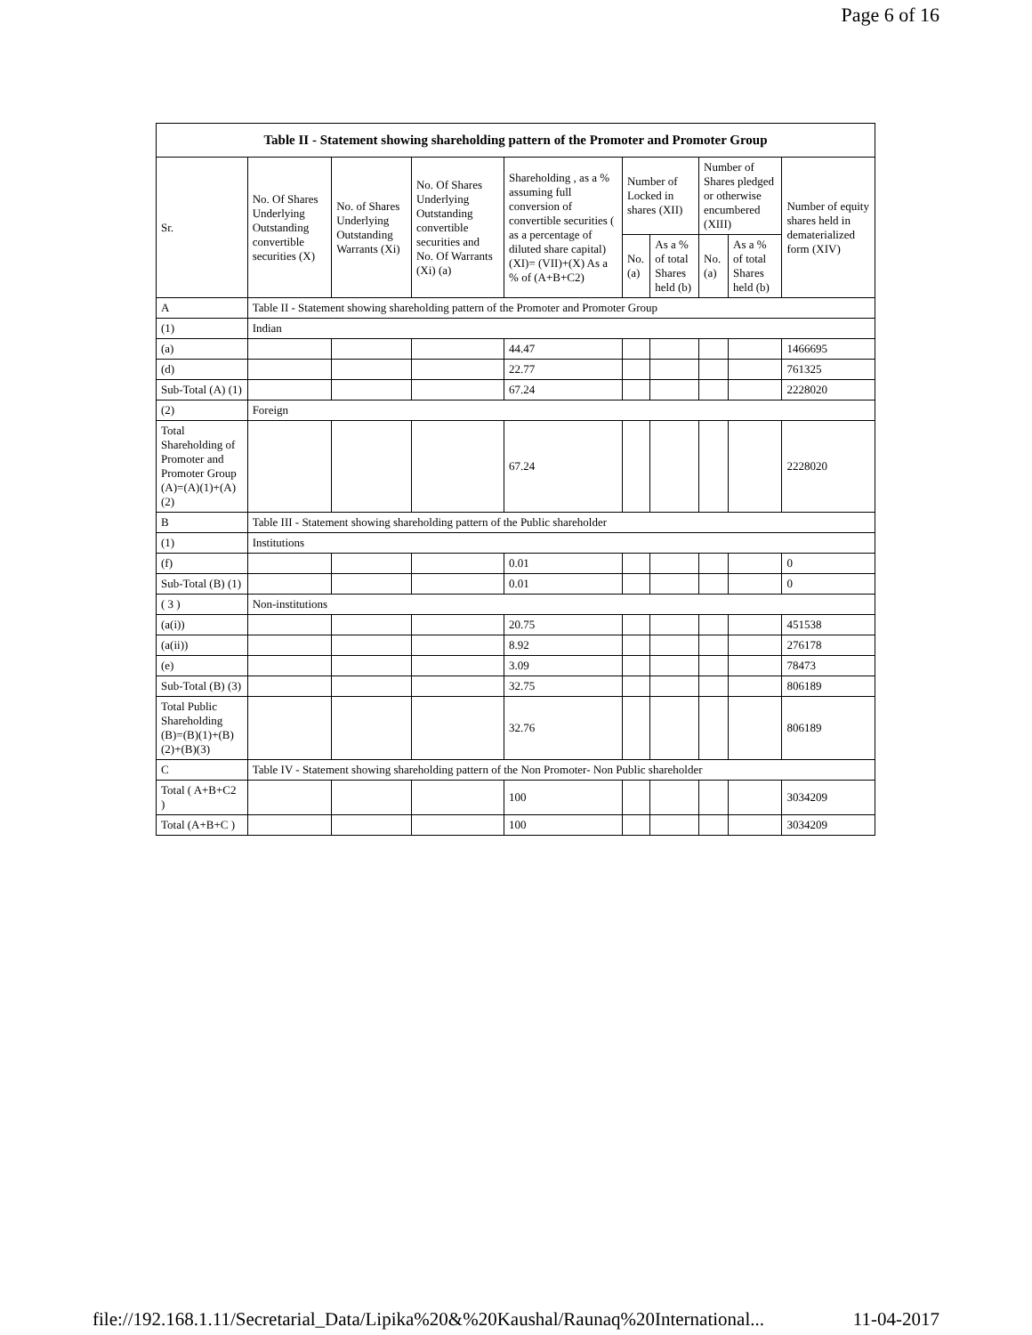Page 6 of 16
| Table II - Statement showing shareholding pattern of the Promoter and Promoter Group | | | | | | | | | |
| --- | --- | --- | --- | --- | --- | --- | --- | --- | --- |
| Sr. | No. Of Shares Underlying Outstanding convertible securities (X) | No. of Shares Underlying Outstanding Warrants (Xi) | No. Of Shares Underlying Outstanding convertible securities and No. Of Warrants (Xi) (a) | Shareholding , as a % assuming full conversion of convertible securities ( as a percentage of diluted share capital) (XI)= (VII)+(X) As a % of (A+B+C2) | Number of Locked in shares (XII) | | Number of Shares pledged or otherwise encumbered (XIII) | | Number of equity shares held in dematerialized form (XIV) |
| | | | | | No. (a) | As a % of total Shares held (b) | No. (a) | As a % of total Shares held (b) | |
| A | Table II - Statement showing shareholding pattern of the Promoter and Promoter Group | | | | | | | | |
| (1) | Indian | | | | | | | | |
| (a) | | | | 44.47 | | | | | 1466695 |
| (d) | | | | 22.77 | | | | | 761325 |
| Sub-Total (A) (1) | | | | 67.24 | | | | | 2228020 |
| (2) | Foreign | | | | | | | | |
| Total Shareholding of Promoter and Promoter Group (A)=(A)(1)+(A)(2) | | | | 67.24 | | | | | 2228020 |
| B | Table III - Statement showing shareholding pattern of the Public shareholder | | | | | | | | |
| (1) | Institutions | | | | | | | | |
| (f) | | | | 0.01 | | | | | 0 |
| Sub-Total (B) (1) | | | | 0.01 | | | | | 0 |
| ( 3 ) | Non-institutions | | | | | | | | |
| (a(i)) | | | | 20.75 | | | | | 451538 |
| (a(ii)) | | | | 8.92 | | | | | 276178 |
| (e) | | | | 3.09 | | | | | 78473 |
| Sub-Total (B) (3) | | | | 32.75 | | | | | 806189 |
| Total Public Shareholding (B)=(B)(1)+(B)(2)+(B)(3) | | | | 32.76 | | | | | 806189 |
| C | Table IV - Statement showing shareholding pattern of the Non Promoter- Non Public shareholder | | | | | | | | |
| Total ( A+B+C2 ) | | | | 100 | | | | | 3034209 |
| Total (A+B+C ) | | | | 100 | | | | | 3034209 |
file://192.168.1.11/Secretarial_Data/Lipika%20&%20Kaushal/Raunaq%20International... 11-04-2017